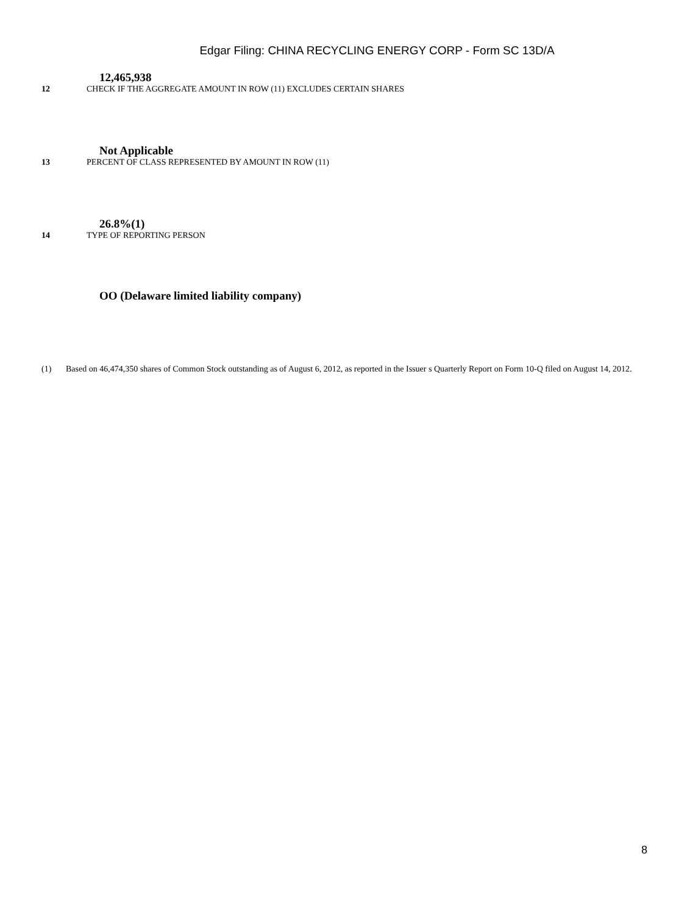Edgar Filing: CHINA RECYCLING ENERGY CORP - Form SC 13D/A
12,465,938
12 CHECK IF THE AGGREGATE AMOUNT IN ROW (11) EXCLUDES CERTAIN SHARES
Not Applicable
13 PERCENT OF CLASS REPRESENTED BY AMOUNT IN ROW (11)
26.8%(1)
14 TYPE OF REPORTING PERSON
OO (Delaware limited liability company)
(1) Based on 46,474,350 shares of Common Stock outstanding as of August 6, 2012, as reported in the Issuer s Quarterly Report on Form 10-Q filed on August 14, 2012.
8